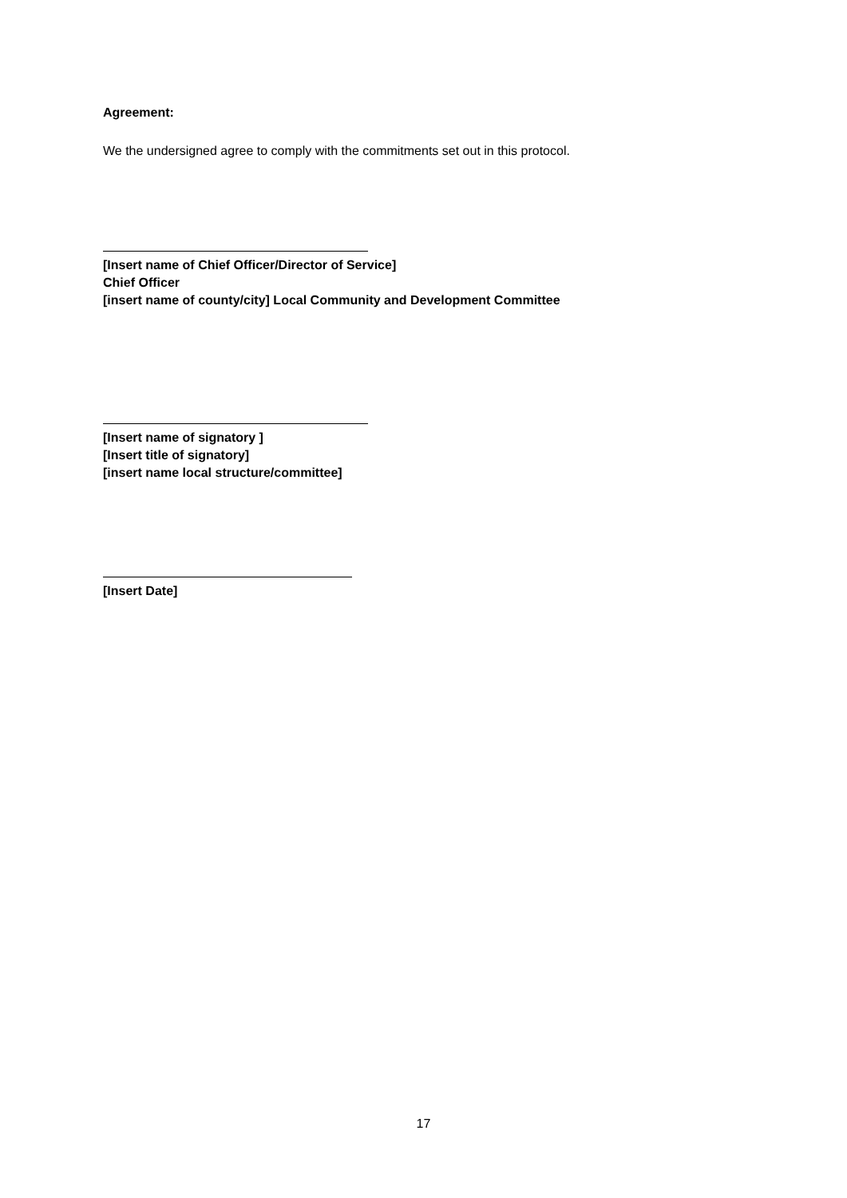Agreement:
We the undersigned agree to comply with the commitments set out in this protocol.
[Insert name of Chief Officer/Director of Service]
Chief Officer
[insert name of county/city] Local Community and Development Committee
[Insert name of signatory ]
[Insert title of signatory]
[insert name local structure/committee]
[Insert Date]
17